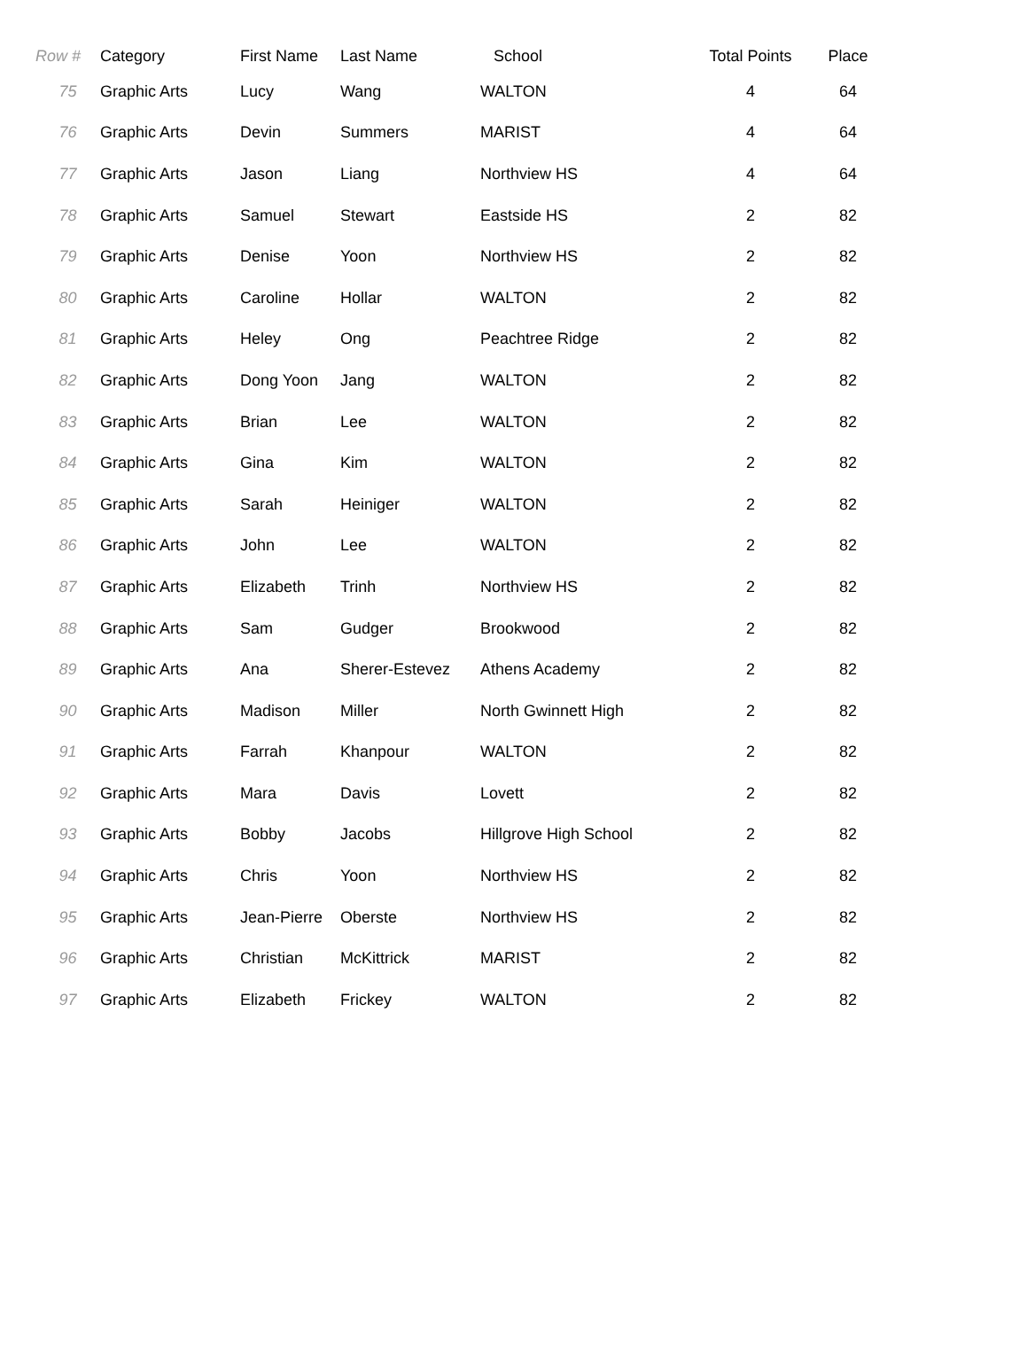| Row # | Category | First Name | Last Name | School | Total Points | Place |
| --- | --- | --- | --- | --- | --- | --- |
| 75 | Graphic Arts | Lucy | Wang | WALTON | 4 | 64 |
| 76 | Graphic Arts | Devin | Summers | MARIST | 4 | 64 |
| 77 | Graphic Arts | Jason | Liang | Northview HS | 4 | 64 |
| 78 | Graphic Arts | Samuel | Stewart | Eastside HS | 2 | 82 |
| 79 | Graphic Arts | Denise | Yoon | Northview HS | 2 | 82 |
| 80 | Graphic Arts | Caroline | Hollar | WALTON | 2 | 82 |
| 81 | Graphic Arts | Heley | Ong | Peachtree Ridge | 2 | 82 |
| 82 | Graphic Arts | Dong Yoon | Jang | WALTON | 2 | 82 |
| 83 | Graphic Arts | Brian | Lee | WALTON | 2 | 82 |
| 84 | Graphic Arts | Gina | Kim | WALTON | 2 | 82 |
| 85 | Graphic Arts | Sarah | Heiniger | WALTON | 2 | 82 |
| 86 | Graphic Arts | John | Lee | WALTON | 2 | 82 |
| 87 | Graphic Arts | Elizabeth | Trinh | Northview HS | 2 | 82 |
| 88 | Graphic Arts | Sam | Gudger | Brookwood | 2 | 82 |
| 89 | Graphic Arts | Ana | Sherer-Estevez | Athens Academy | 2 | 82 |
| 90 | Graphic Arts | Madison | Miller | North Gwinnett High | 2 | 82 |
| 91 | Graphic Arts | Farrah | Khanpour | WALTON | 2 | 82 |
| 92 | Graphic Arts | Mara | Davis | Lovett | 2 | 82 |
| 93 | Graphic Arts | Bobby | Jacobs | Hillgrove High School | 2 | 82 |
| 94 | Graphic Arts | Chris | Yoon | Northview HS | 2 | 82 |
| 95 | Graphic Arts | Jean-Pierre | Oberste | Northview HS | 2 | 82 |
| 96 | Graphic Arts | Christian | McKittrick | MARIST | 2 | 82 |
| 97 | Graphic Arts | Elizabeth | Frickey | WALTON | 2 | 82 |